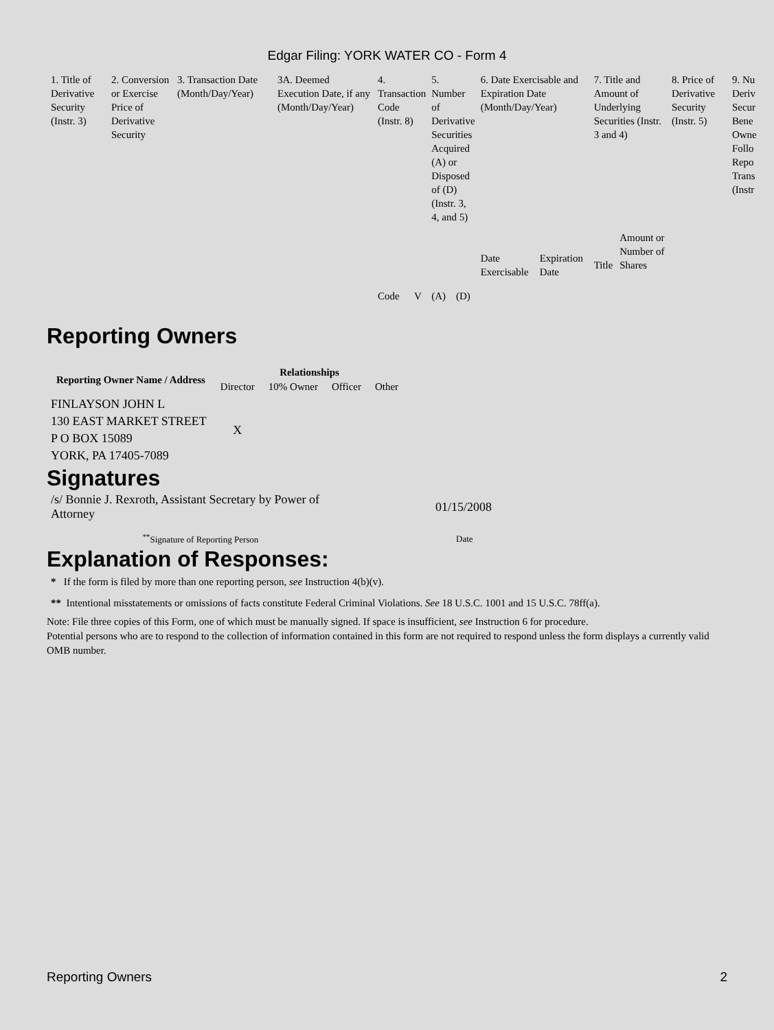Edgar Filing: YORK WATER CO - Form 4
| 1. Title of Derivative Security (Instr. 3) | 2. Conversion or Exercise Price of Derivative Security | 3. Transaction Date (Month/Day/Year) | 3A. Deemed Execution Date, if any (Month/Day/Year) | 4. Transaction Code (Instr. 8) | | 5. Number of Derivative Securities Acquired (A) or Disposed of (D) (Instr. 3, 4, and 5) | | 6. Date Exercisable and Expiration Date (Month/Day/Year) | | 7. Title and Amount of Underlying Securities (Instr. 3 and 4) | | 8. Price of Derivative Security (Instr. 5) | 9. Nu Deriv Secur Bene Owne Follo Repo Trans (Instr |
| | | | | Code | V | (A) | (D) | Date Exercisable | Expiration Date | Title | Amount or Number of Shares | | |
Reporting Owners
| Reporting Owner Name / Address | Relationships | | | |
| --- | --- | --- | --- | --- |
| | Director | 10% Owner | Officer | Other |
| FINLAYSON JOHN L 130 EAST MARKET STREET P O BOX 15089 YORK, PA 17405-7089 | X | | | |
Signatures
| /s/ Bonnie J. Rexroth, Assistant Secretary by Power of Attorney | 01/15/2008 |
| <sup>**</sup> Signature of Reporting Person | Date |
Explanation of Responses:
* If the form is filed by more than one reporting person, see Instruction 4(b)(v).
** Intentional misstatements or omissions of facts constitute Federal Criminal Violations. See 18 U.S.C. 1001 and 15 U.S.C. 78ff(a).
Note: File three copies of this Form, one of which must be manually signed. If space is insufficient, see Instruction 6 for procedure.
Potential persons who are to respond to the collection of information contained in this form are not required to respond unless the form displays a currently valid OMB number.
Reporting Owners 2